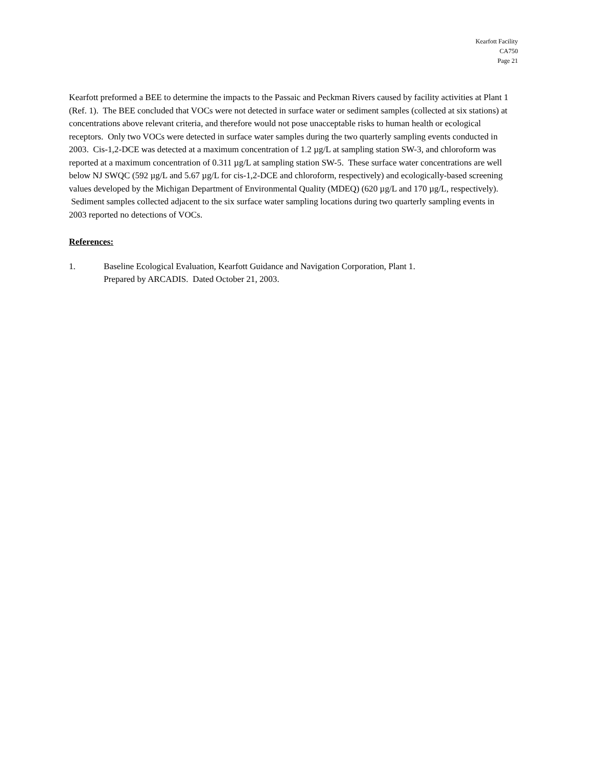Kearfott Facility
CA750
Page 21
Kearfott preformed a BEE to determine the impacts to the Passaic and Peckman Rivers caused by facility activities at Plant 1 (Ref. 1). The BEE concluded that VOCs were not detected in surface water or sediment samples (collected at six stations) at concentrations above relevant criteria, and therefore would not pose unacceptable risks to human health or ecological receptors. Only two VOCs were detected in surface water samples during the two quarterly sampling events conducted in 2003. Cis-1,2-DCE was detected at a maximum concentration of 1.2 µg/L at sampling station SW-3, and chloroform was reported at a maximum concentration of 0.311 µg/L at sampling station SW-5. These surface water concentrations are well below NJ SWQC (592 µg/L and 5.67 µg/L for cis-1,2-DCE and chloroform, respectively) and ecologically-based screening values developed by the Michigan Department of Environmental Quality (MDEQ) (620 µg/L and 170 µg/L, respectively). Sediment samples collected adjacent to the six surface water sampling locations during two quarterly sampling events in 2003 reported no detections of VOCs.
References:
1. Baseline Ecological Evaluation, Kearfott Guidance and Navigation Corporation, Plant 1.
Prepared by ARCADIS. Dated October 21, 2003.